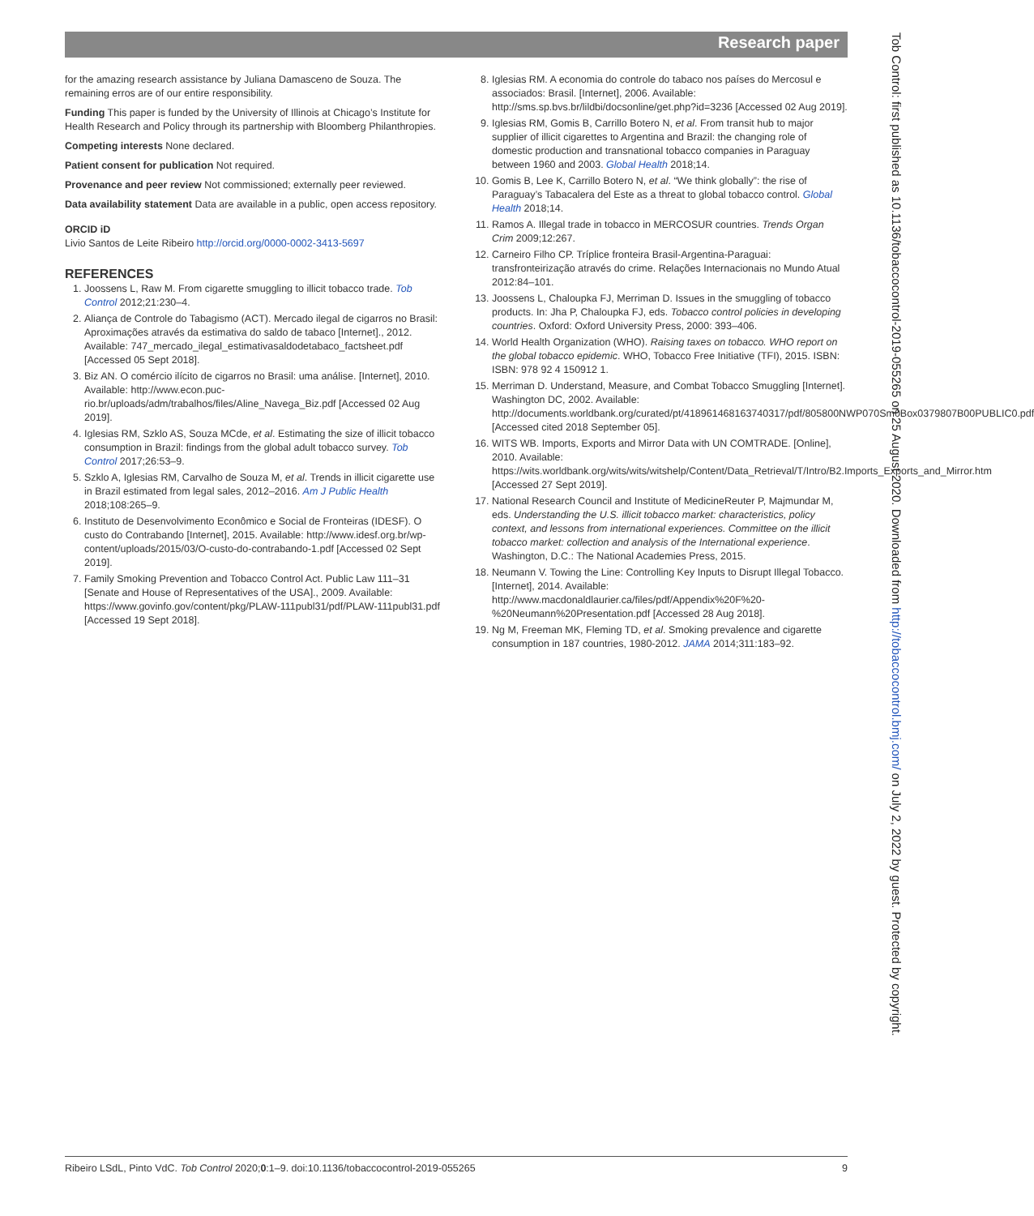Research paper
for the amazing research assistance by Juliana Damasceno de Souza. The remaining erros are of our entire responsibility.
Funding This paper is funded by the University of Illinois at Chicago’s Institute for Health Research and Policy through its partnership with Bloomberg Philanthropies.
Competing interests None declared.
Patient consent for publication Not required.
Provenance and peer review Not commissioned; externally peer reviewed.
Data availability statement Data are available in a public, open access repository.
ORCID iD
Livio Santos de Leite Ribeiro http://orcid.org/0000-0002-3413-5697
REFERENCES
1. Joossens L, Raw M. From cigarette smuggling to illicit tobacco trade. Tob Control 2012;21:230–4.
2. Aliança de Controle do Tabagismo (ACT). Mercado ilegal de cigarros no Brasil: Aproximações através da estimativa do saldo de tabaco [Internet]., 2012. Available: 747_mercado_ilegal_estimativasaldodetabaco_factsheet.pdf [Accessed 05 Sept 2018].
3. Biz AN. O comércio ilícito de cigarros no Brasil: uma análise. [Internet], 2010. Available: http://www.econ.puc-rio.br/uploads/adm/trabalhos/files/Aline_Navega_Biz.pdf [Accessed 02 Aug 2019].
4. Iglesias RM, Szklo AS, Souza MCde, et al. Estimating the size of illicit tobacco consumption in Brazil: findings from the global adult tobacco survey. Tob Control 2017;26:53–9.
5. Szklo A, Iglesias RM, Carvalho de Souza M, et al. Trends in illicit cigarette use in Brazil estimated from legal sales, 2012–2016. Am J Public Health 2018;108:265–9.
6. Instituto de Desenvolvimento Econômico e Social de Fronteiras (IDESF). O custo do Contrabando [Internet], 2015. Available: http://www.idesf.org.br/wp-content/uploads/2015/03/O-custo-do-contrabando-1.pdf [Accessed 02 Sept 2019].
7. Family Smoking Prevention and Tobacco Control Act. Public Law 111–31 [Senate and House of Representatives of the USA]., 2009. Available: https://www.govinfo.gov/content/pkg/PLAW-111publ31/pdf/PLAW-111publ31.pdf [Accessed 19 Sept 2018].
8. Iglesias RM. A economia do controle do tabaco nos países do Mercosul e associados: Brasil. [Internet], 2006. Available: http://sms.sp.bvs.br/lildbi/docsonline/get.php?id=3236 [Accessed 02 Aug 2019].
9. Iglesias RM, Gomis B, Carrillo Botero N, et al. From transit hub to major supplier of illicit cigarettes to Argentina and Brazil: the changing role of domestic production and transnational tobacco companies in Paraguay between 1960 and 2003. Global Health 2018;14.
10. Gomis B, Lee K, Carrillo Botero N, et al. “We think globally”: the rise of Paraguay’s Tabacalera del Este as a threat to global tobacco control. Global Health 2018;14.
11. Ramos A. Illegal trade in tobacco in MERCOSUR countries. Trends Organ Crim 2009;12:267.
12. Carneiro Filho CP. Tríplice fronteira Brasil-Argentina-Paraguai: transfronteirização através do crime. Relações Internacionais no Mundo Atual 2012:84–101.
13. Joossens L, Chaloupka FJ, Merriman D. Issues in the smuggling of tobacco products. In: Jha P, Chaloupka FJ, eds. Tobacco control policies in developing countries. Oxford: Oxford University Press, 2000: 393–406.
14. World Health Organization (WHO). Raising taxes on tobacco. WHO report on the global tobacco epidemic. WHO, Tobacco Free Initiative (TFI), 2015. ISBN: ISBN: 978 92 4 150912 1.
15. Merriman D. Understand, Measure, and Combat Tobacco Smuggling [Internet]. Washington DC, 2002. Available: http://documents.worldbank.org/curated/pt/418961468163740317/pdf/805800NWP070Sm0Box0379807B00PUBLIC0.pdf [Accessed cited 2018 September 05].
16. WITS WB. Imports, Exports and Mirror Data with UN COMTRADE. [Online], 2010. Available: https://wits.worldbank.org/wits/wits/witshelp/Content/Data_Retrieval/T/Intro/B2.Imports_Exports_and_Mirror.htm [Accessed 27 Sept 2019].
17. National Research Council and Institute of MedicineReuter P, Majmundar M, eds. Understanding the U.S. illicit tobacco market: characteristics, policy context, and lessons from international experiences. Committee on the illicit tobacco market: collection and analysis of the International experience. Washington, D.C.: The National Academies Press, 2015.
18. Neumann V. Towing the Line: Controlling Key Inputs to Disrupt Illegal Tobacco. [Internet], 2014. Available: http://www.macdonaldlaurier.ca/files/pdf/Appendix%20F%20-%20Neumann%20Presentation.pdf [Accessed 28 Aug 2018].
19. Ng M, Freeman MK, Fleming TD, et al. Smoking prevalence and cigarette consumption in 187 countries, 1980-2012. JAMA 2014;311:183–92.
Ribeiro LSdL, Pinto VdC. Tob Control 2020;0:1–9. doi:10.1136/tobaccocontrol-2019-055265 9
Tob Control: first published as 10.1136/tobaccocontrol-2019-055265 on 25 August 2020. Downloaded from http://tobaccocontrol.bmj.com/ on July 2, 2022 by guest. Protected by copyright.